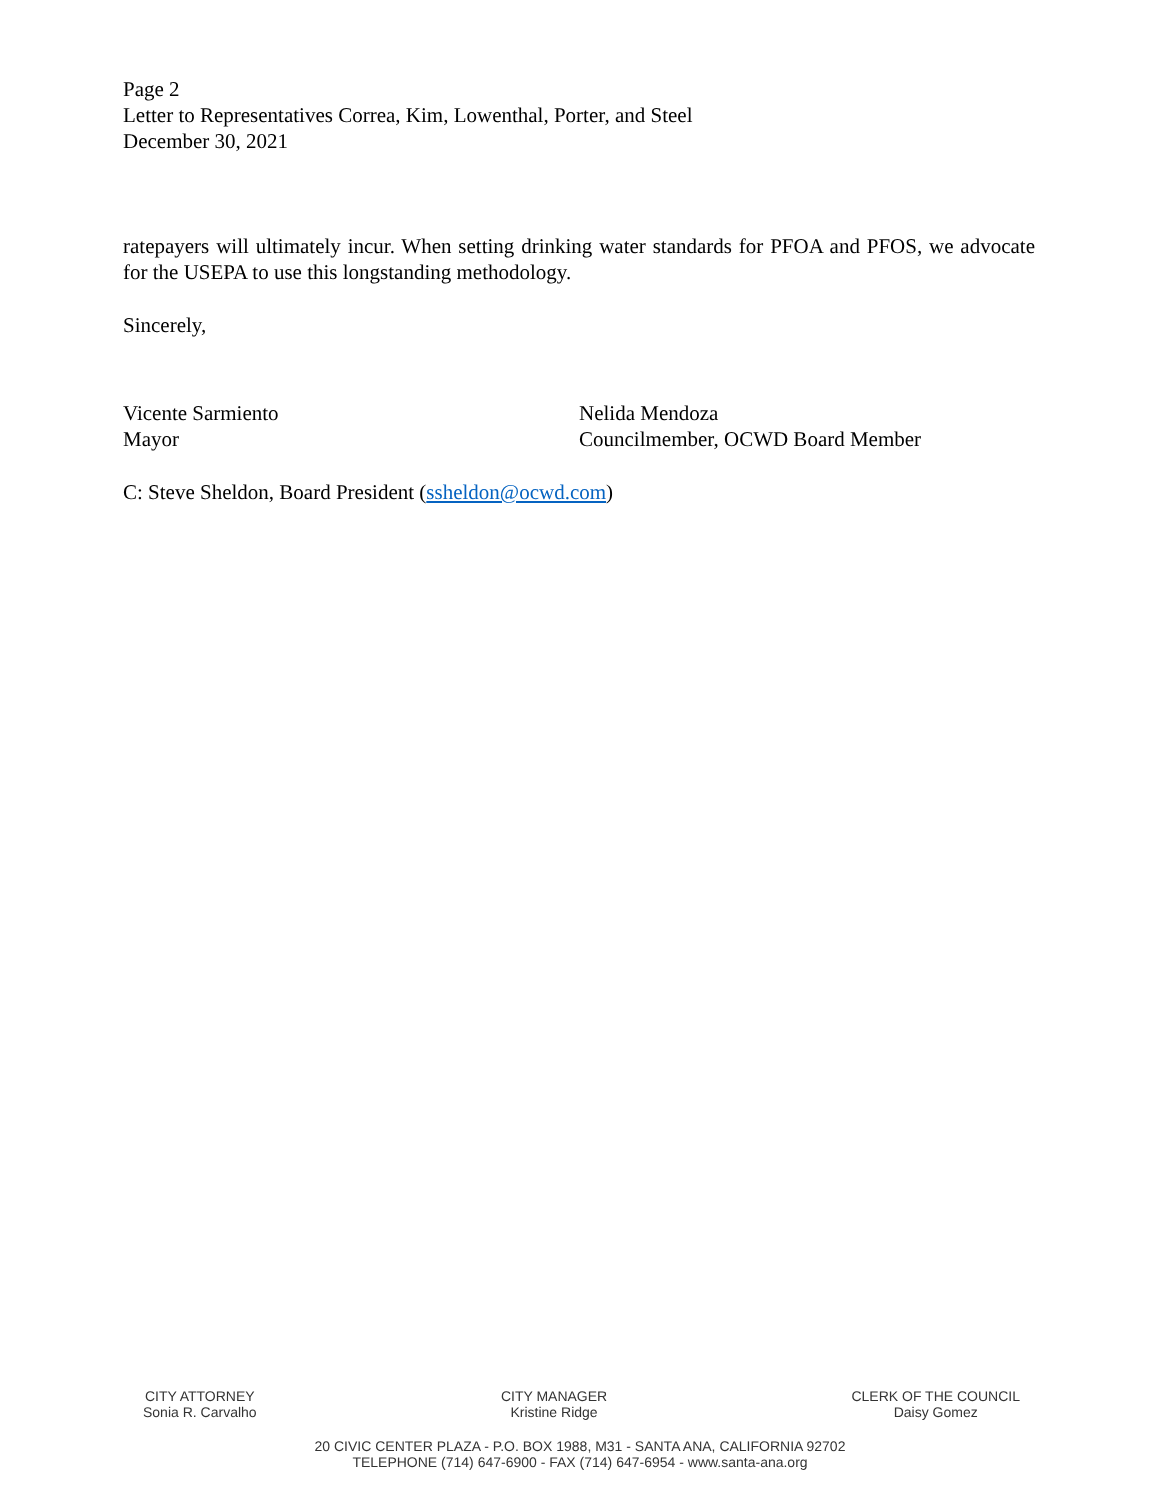Page 2
Letter to Representatives Correa, Kim, Lowenthal, Porter, and Steel
December 30, 2021
ratepayers will ultimately incur. When setting drinking water standards for PFOA and PFOS, we advocate for the USEPA to use this longstanding methodology.
Sincerely,
Vicente Sarmiento
Mayor
Nelida Mendoza
Councilmember, OCWD Board Member
C: Steve Sheldon, Board President (ssheldon@ocwd.com)
CITY ATTORNEY
Sonia R. Carvalho
CITY MANAGER
Kristine Ridge
CLERK OF THE COUNCIL
Daisy Gomez
20 CIVIC CENTER PLAZA - P.O. BOX 1988, M31 - SANTA ANA, CALIFORNIA 92702
TELEPHONE (714) 647-6900 - FAX (714) 647-6954 - www.santa-ana.org